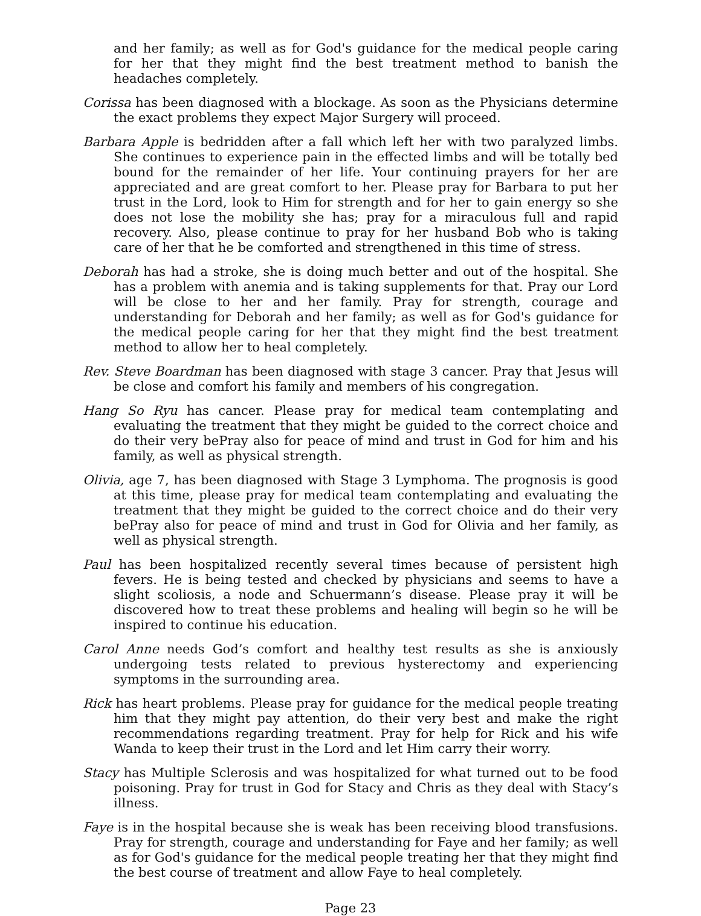and her family; as well as for God's guidance for the medical people caring for her that they might find the best treatment method to banish the headaches completely.
Corissa has been diagnosed with a blockage. As soon as the Physicians determine the exact problems they expect Major Surgery will proceed.
Barbara Apple is bedridden after a fall which left her with two paralyzed limbs. She continues to experience pain in the effected limbs and will be totally bed bound for the remainder of her life. Your continuing prayers for her are appreciated and are great comfort to her. Please pray for Barbara to put her trust in the Lord, look to Him for strength and for her to gain energy so she does not lose the mobility she has; pray for a miraculous full and rapid recovery. Also, please continue to pray for her husband Bob who is taking care of her that he be comforted and strengthened in this time of stress.
Deborah has had a stroke, she is doing much better and out of the hospital. She has a problem with anemia and is taking supplements for that. Pray our Lord will be close to her and her family. Pray for strength, courage and understanding for Deborah and her family; as well as for God's guidance for the medical people caring for her that they might find the best treatment method to allow her to heal completely.
Rev. Steve Boardman has been diagnosed with stage 3 cancer. Pray that Jesus will be close and comfort his family and members of his congregation.
Hang So Ryu has cancer. Please pray for medical team contemplating and evaluating the treatment that they might be guided to the correct choice and do their very bePray also for peace of mind and trust in God for him and his family, as well as physical strength.
Olivia, age 7, has been diagnosed with Stage 3 Lymphoma. The prognosis is good at this time, please pray for medical team contemplating and evaluating the treatment that they might be guided to the correct choice and do their very bePray also for peace of mind and trust in God for Olivia and her family, as well as physical strength.
Paul has been hospitalized recently several times because of persistent high fevers. He is being tested and checked by physicians and seems to have a slight scoliosis, a node and Schuermann’s disease. Please pray it will be discovered how to treat these problems and healing will begin so he will be inspired to continue his education.
Carol Anne needs God’s comfort and healthy test results as she is anxiously undergoing tests related to previous hysterectomy and experiencing symptoms in the surrounding area.
Rick has heart problems. Please pray for guidance for the medical people treating him that they might pay attention, do their very best and make the right recommendations regarding treatment. Pray for help for Rick and his wife Wanda to keep their trust in the Lord and let Him carry their worry.
Stacy has Multiple Sclerosis and was hospitalized for what turned out to be food poisoning. Pray for trust in God for Stacy and Chris as they deal with Stacy’s illness.
Faye is in the hospital because she is weak has been receiving blood transfusions. Pray for strength, courage and understanding for Faye and her family; as well as for God's guidance for the medical people treating her that they might find the best course of treatment and allow Faye to heal completely.
Page 23